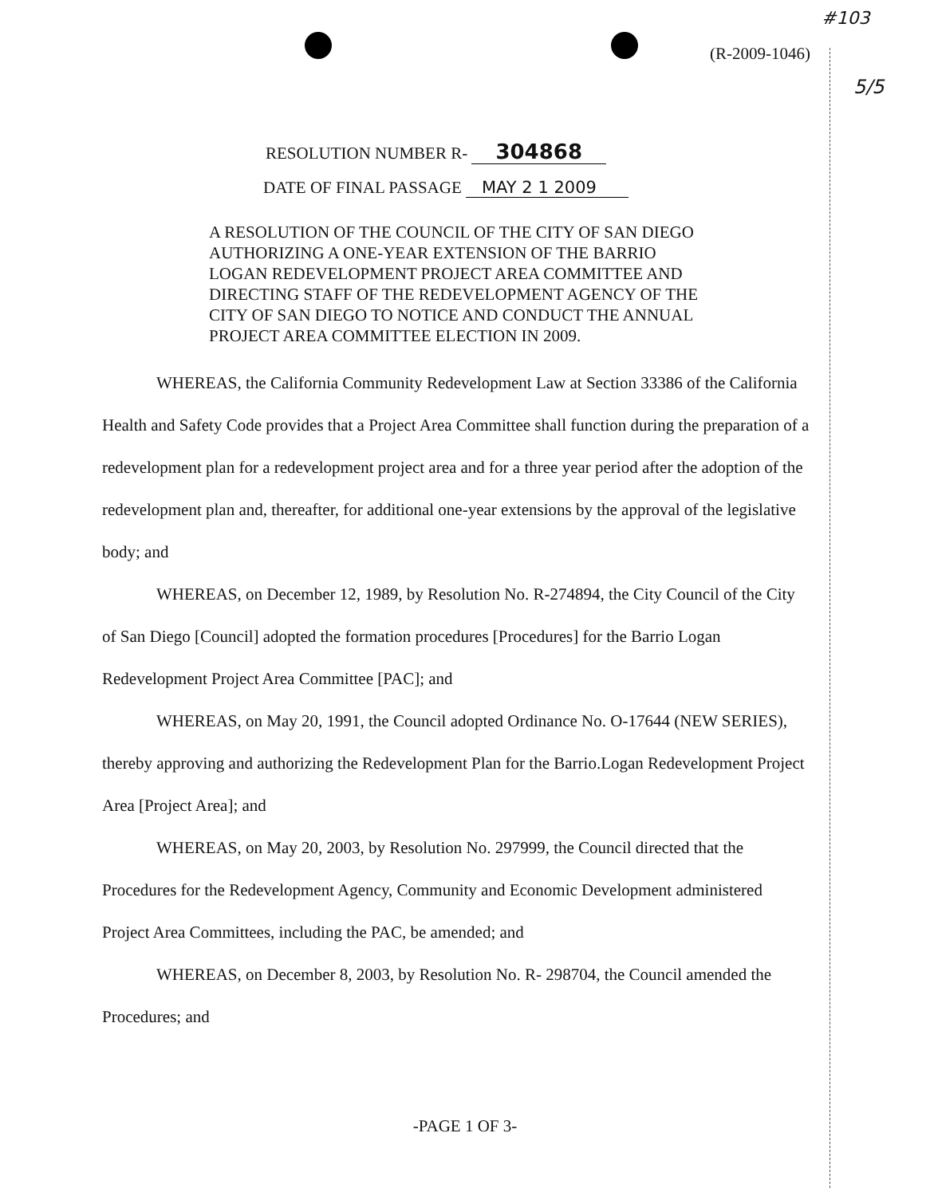#103
5/5
(R-2009-1046)
RESOLUTION NUMBER R- 304868
DATE OF FINAL PASSAGE MAY 2 1 2009
A RESOLUTION OF THE COUNCIL OF THE CITY OF SAN DIEGO AUTHORIZING A ONE-YEAR EXTENSION OF THE BARRIO LOGAN REDEVELOPMENT PROJECT AREA COMMITTEE AND DIRECTING STAFF OF THE REDEVELOPMENT AGENCY OF THE CITY OF SAN DIEGO TO NOTICE AND CONDUCT THE ANNUAL PROJECT AREA COMMITTEE ELECTION IN 2009.
WHEREAS, the California Community Redevelopment Law at Section 33386 of the California Health and Safety Code provides that a Project Area Committee shall function during the preparation of a redevelopment plan for a redevelopment project area and for a three year period after the adoption of the redevelopment plan and, thereafter, for additional one-year extensions by the approval of the legislative body; and
WHEREAS, on December 12, 1989, by Resolution No. R-274894, the City Council of the City of San Diego [Council] adopted the formation procedures [Procedures] for the Barrio Logan Redevelopment Project Area Committee [PAC]; and
WHEREAS, on May 20, 1991, the Council adopted Ordinance No. O-17644 (NEW SERIES), thereby approving and authorizing the Redevelopment Plan for the Barrio.Logan Redevelopment Project Area [Project Area]; and
WHEREAS, on May 20, 2003, by Resolution No. 297999, the Council directed that the Procedures for the Redevelopment Agency, Community and Economic Development administered Project Area Committees, including the PAC, be amended; and
WHEREAS, on December 8, 2003, by Resolution No. R- 298704, the Council amended the Procedures; and
-PAGE 1 OF 3-